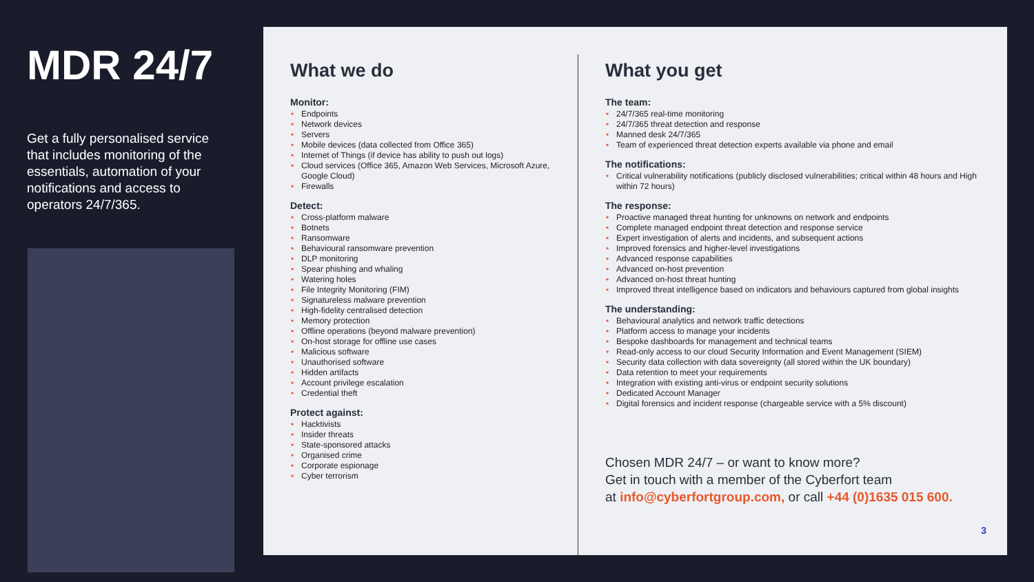MDR 24/7
Get a fully personalised service that includes monitoring of the essentials, automation of your notifications and access to operators 24/7/365.
What we do
Monitor:
Endpoints
Network devices
Servers
Mobile devices (data collected from Office 365)
Internet of Things (if device has ability to push out logs)
Cloud services (Office 365, Amazon Web Services, Microsoft Azure, Google Cloud)
Firewalls
Detect:
Cross-platform malware
Botnets
Ransomware
Behavioural ransomware prevention
DLP monitoring
Spear phishing and whaling
Watering holes
File Integrity Monitoring (FIM)
Signatureless malware prevention
High-fidelity centralised detection
Memory protection
Offline operations (beyond malware prevention)
On-host storage for offline use cases
Malicious software
Unauthorised software
Hidden artifacts
Account privilege escalation
Credential theft
Protect against:
Hacktivists
Insider threats
State-sponsored attacks
Organised crime
Corporate espionage
Cyber terrorism
What you get
The team:
24/7/365 real-time monitoring
24/7/365 threat detection and response
Manned desk 24/7/365
Team of experienced threat detection experts available via phone and email
The notifications:
Critical vulnerability notifications (publicly disclosed vulnerabilities; critical within 48 hours and High within 72 hours)
The response:
Proactive managed threat hunting for unknowns on network and endpoints
Complete managed endpoint threat detection and response service
Expert investigation of alerts and incidents, and subsequent actions
Improved forensics and higher-level investigations
Advanced response capabilities
Advanced on-host prevention
Advanced on-host threat hunting
Improved threat intelligence based on indicators and behaviours captured from global insights
The understanding:
Behavioural analytics and network traffic detections
Platform access to manage your incidents
Bespoke dashboards for management and technical teams
Read-only access to our cloud Security Information and Event Management (SIEM)
Security data collection with data sovereignty (all stored within the UK boundary)
Data retention to meet your requirements
Integration with existing anti-virus or endpoint security solutions
Dedicated Account Manager
Digital forensics and incident response (chargeable service with a 5% discount)
Chosen MDR 24/7 – or want to know more?
Get in touch with a member of the Cyberfort team
at info@cyberfortgroup.com, or call +44 (0)1635 015 600.
3